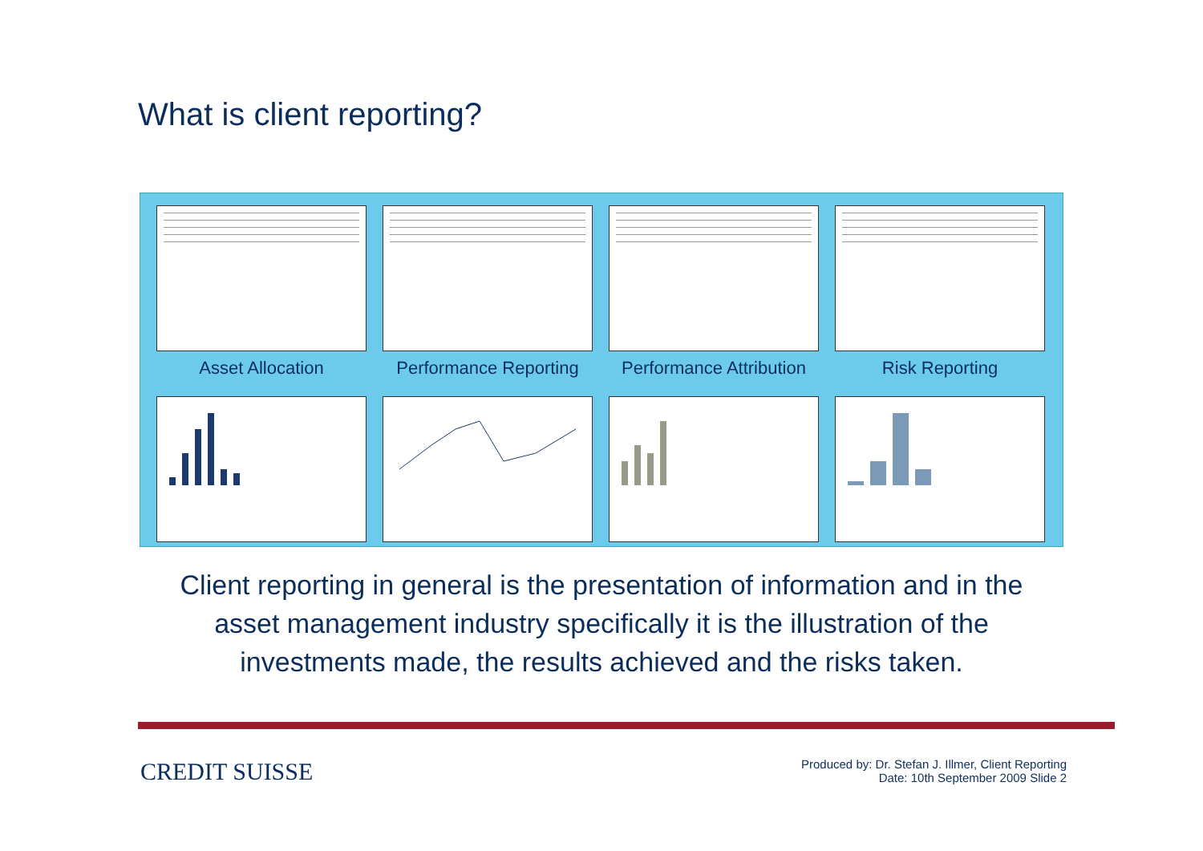What is client reporting?
Asset Allocation
Performance Reporting
Performance Attribution
Risk Reporting
Client reporting in general is the presentation of information and in the asset management industry specifically it is the illustration of the investments made, the results achieved and the risks taken.
CREDIT SUISSE
Produced by: Dr. Stefan J. Illmer, Client Reporting
Date: 10th September 2009 Slide 2